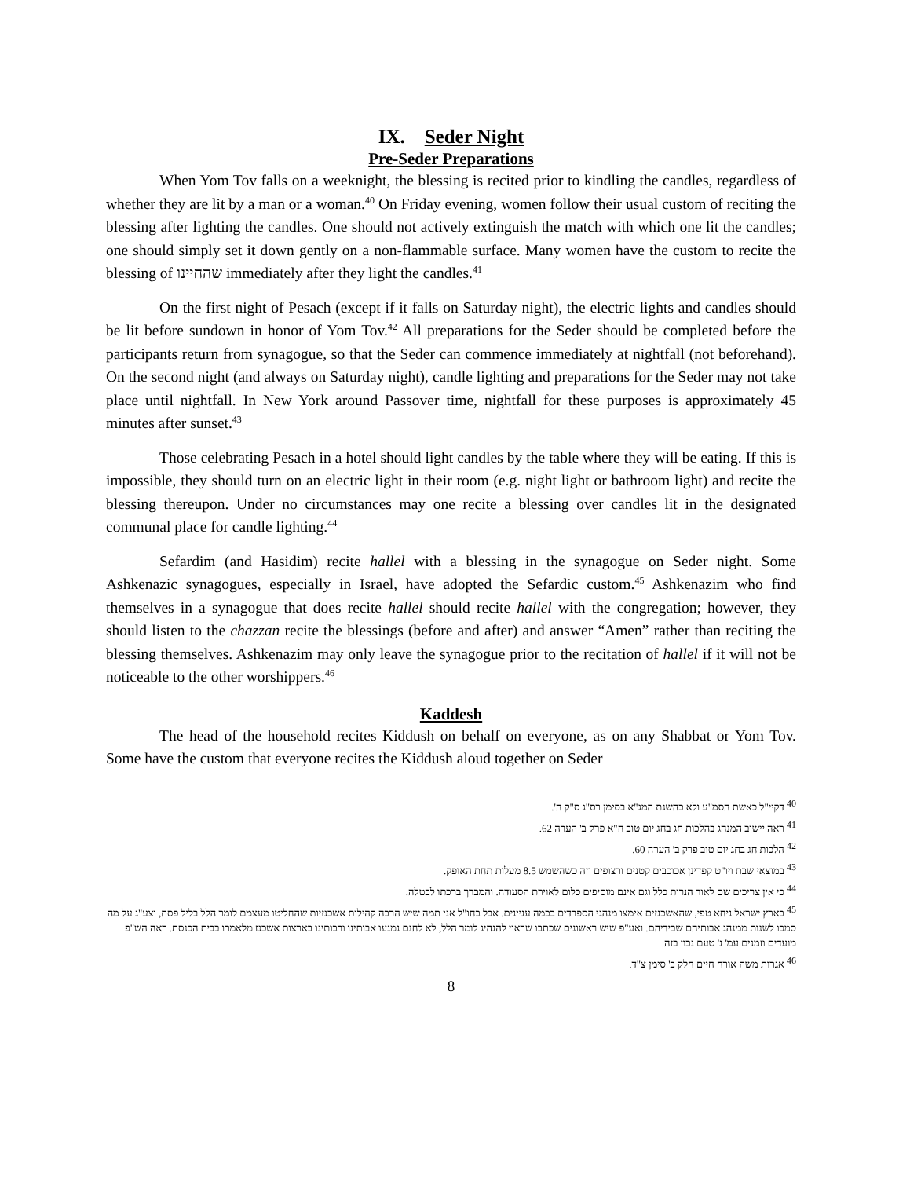IX. Seder Night
Pre-Seder Preparations
When Yom Tov falls on a weeknight, the blessing is recited prior to kindling the candles, regardless of whether they are lit by a man or a woman.<sup>40</sup> On Friday evening, women follow their usual custom of reciting the blessing after lighting the candles. One should not actively extinguish the match with which one lit the candles; one should simply set it down gently on a non-flammable surface. Many women have the custom to recite the blessing of שהחיינו immediately after they light the candles.<sup>41</sup>
On the first night of Pesach (except if it falls on Saturday night), the electric lights and candles should be lit before sundown in honor of Yom Tov.<sup>42</sup> All preparations for the Seder should be completed before the participants return from synagogue, so that the Seder can commence immediately at nightfall (not beforehand). On the second night (and always on Saturday night), candle lighting and preparations for the Seder may not take place until nightfall. In New York around Passover time, nightfall for these purposes is approximately 45 minutes after sunset.<sup>43</sup>
Those celebrating Pesach in a hotel should light candles by the table where they will be eating. If this is impossible, they should turn on an electric light in their room (e.g. night light or bathroom light) and recite the blessing thereupon. Under no circumstances may one recite a blessing over candles lit in the designated communal place for candle lighting.<sup>44</sup>
Sefardim (and Hasidim) recite hallel with a blessing in the synagogue on Seder night. Some Ashkenazic synagogues, especially in Israel, have adopted the Sefardic custom.<sup>45</sup> Ashkenazim who find themselves in a synagogue that does recite hallel should recite hallel with the congregation; however, they should listen to the chazzan recite the blessings (before and after) and answer “Amen” rather than reciting the blessing themselves. Ashkenazim may only leave the synagogue prior to the recitation of hallel if it will not be noticeable to the other worshippers.<sup>46</sup>
Kaddesh
The head of the household recites Kiddush on behalf on everyone, as on any Shabbat or Yom Tov. Some have the custom that everyone recites the Kiddush aloud together on Seder
<sup>40</sup> דקיי"ל כאשת הסמ"ע ולא כהשגת המג"א בסימן רס"ג ס"ק ה'.
<sup>41</sup> ראה יישוב המנהג בהלכות חג בחג יום טוב ח"א פרק ב' הערה 62.
<sup>42</sup> הלכות חג בחג יום טוב פרק ב' הערה 60.
<sup>43</sup> במוצאי שבת ויו"ט קפדינן אכוכבים קטנים ורצופים וזה כשהשמש 8.5 מעלות תחת האופק.
<sup>44</sup> כי אין צריכים שם לאור הנרות כלל וגם אינם מוסיפים כלום לאוירת הסעודה. והמברך ברכתו לבטלה.
<sup>45</sup> בארץ ישראל ניחא טפי, שהאשכנזים אימצו מנהגי הספרדים בכמה עניינים. אבל בחו"ל אני תמה שיש הרבה קהילות אשכנזיות שהחליטו מעצמם לומר הלל בליל פסח, וצע"ג על מה סמכו לשנות ממנהג אבותיהם שבידיהם. ואע"פ שיש ראשונים שכתבו שראוי להנהיג לומר הלל, לא לחנם נמנעו אבותינו ורבותינו בארצות אשכנז מלאמרו בבית הכנסת. ראה הש"פ מועדים וזמנים עמ' נ' טעם נכון בזה.
<sup>46</sup> אגרות משה אורח חיים חלק ב' סימן צ"ד.
8